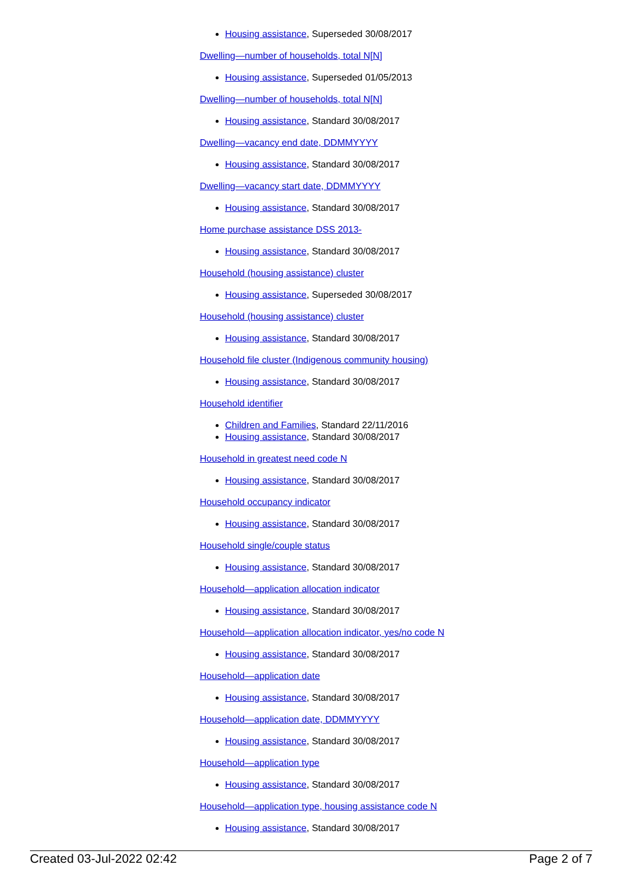Housing assistance, Superseded 30/08/2017
Dwelling—number of households, total N[N]
Housing assistance, Superseded 01/05/2013
Dwelling—number of households, total N[N]
Housing assistance, Standard 30/08/2017
Dwelling—vacancy end date, DDMMYYYY
Housing assistance, Standard 30/08/2017
Dwelling—vacancy start date, DDMMYYYY
Housing assistance, Standard 30/08/2017
Home purchase assistance DSS 2013-
Housing assistance, Standard 30/08/2017
Household (housing assistance) cluster
Housing assistance, Superseded 30/08/2017
Household (housing assistance) cluster
Housing assistance, Standard 30/08/2017
Household file cluster (Indigenous community housing)
Housing assistance, Standard 30/08/2017
Household identifier
Children and Families, Standard 22/11/2016
Housing assistance, Standard 30/08/2017
Household in greatest need code N
Housing assistance, Standard 30/08/2017
Household occupancy indicator
Housing assistance, Standard 30/08/2017
Household single/couple status
Housing assistance, Standard 30/08/2017
Household—application allocation indicator
Housing assistance, Standard 30/08/2017
Household—application allocation indicator, yes/no code N
Housing assistance, Standard 30/08/2017
Household—application date
Housing assistance, Standard 30/08/2017
Household—application date, DDMMYYYY
Housing assistance, Standard 30/08/2017
Household—application type
Housing assistance, Standard 30/08/2017
Household—application type, housing assistance code N
Housing assistance, Standard 30/08/2017
Created 03-Jul-2022 02:42 Page 2 of 7